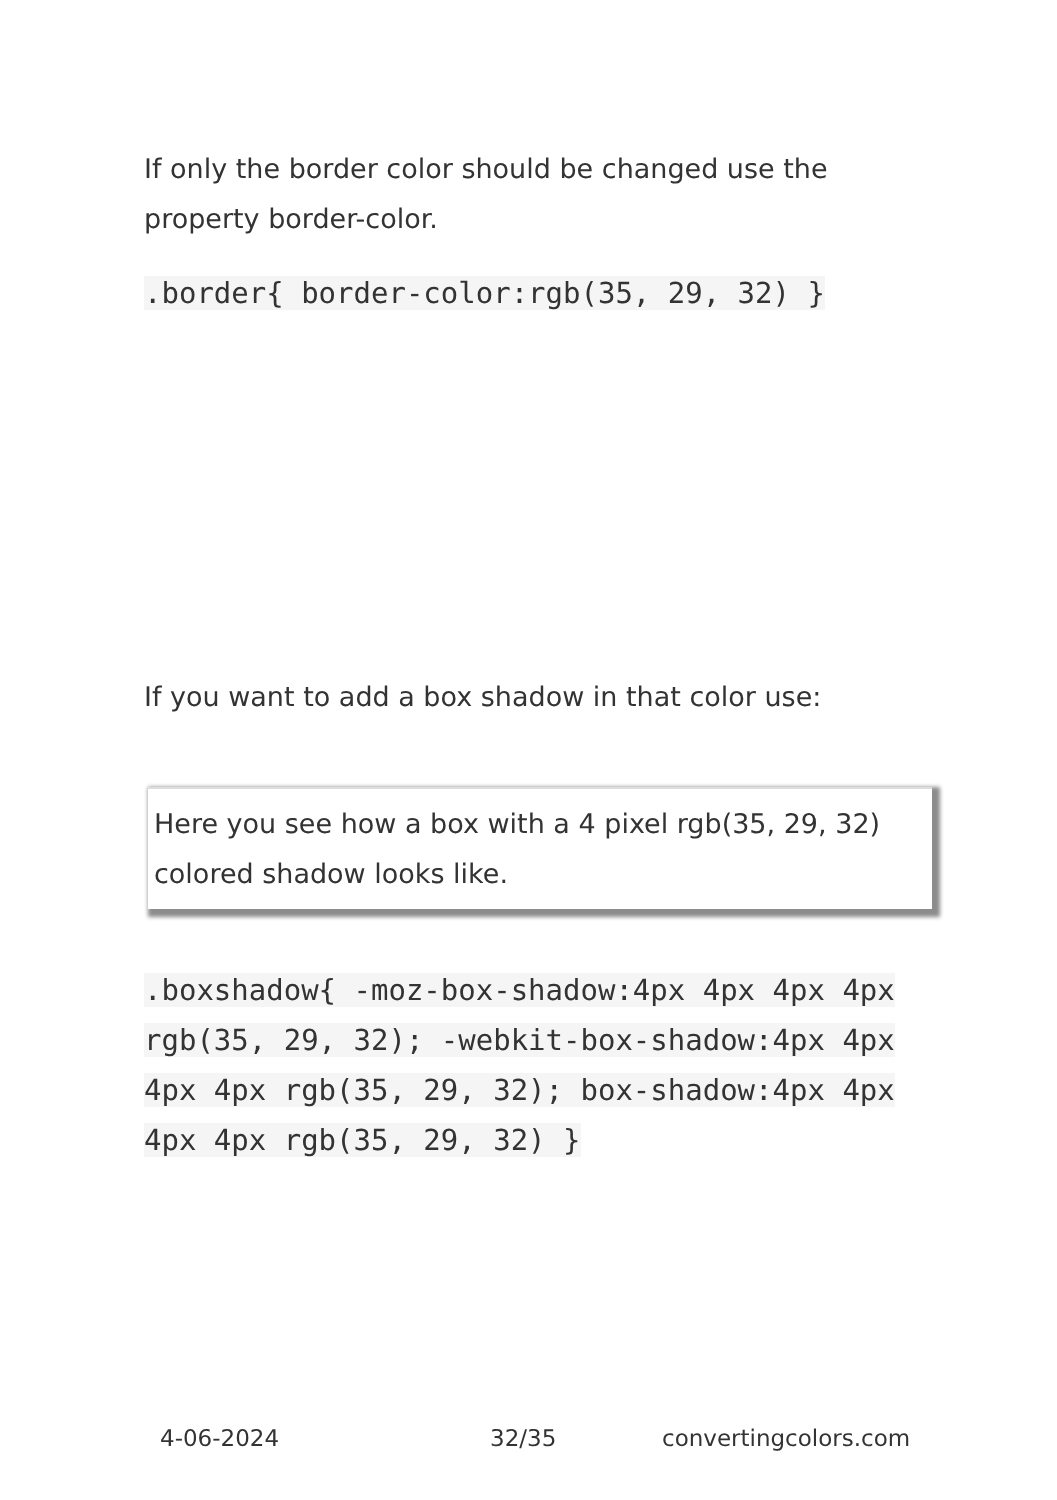If only the border color should be changed use the property border-color.
.border{ border-color:rgb(35, 29, 32) }
If you want to add a box shadow in that color use:
Here you see how a box with a 4 pixel rgb(35, 29, 32) colored shadow looks like.
.boxshadow{ -moz-box-shadow:4px 4px 4px 4px rgb(35, 29, 32); -webkit-box-shadow:4px 4px 4px 4px rgb(35, 29, 32); box-shadow:4px 4px 4px 4px rgb(35, 29, 32) }
4-06-2024 32/35 convertingcolors.com